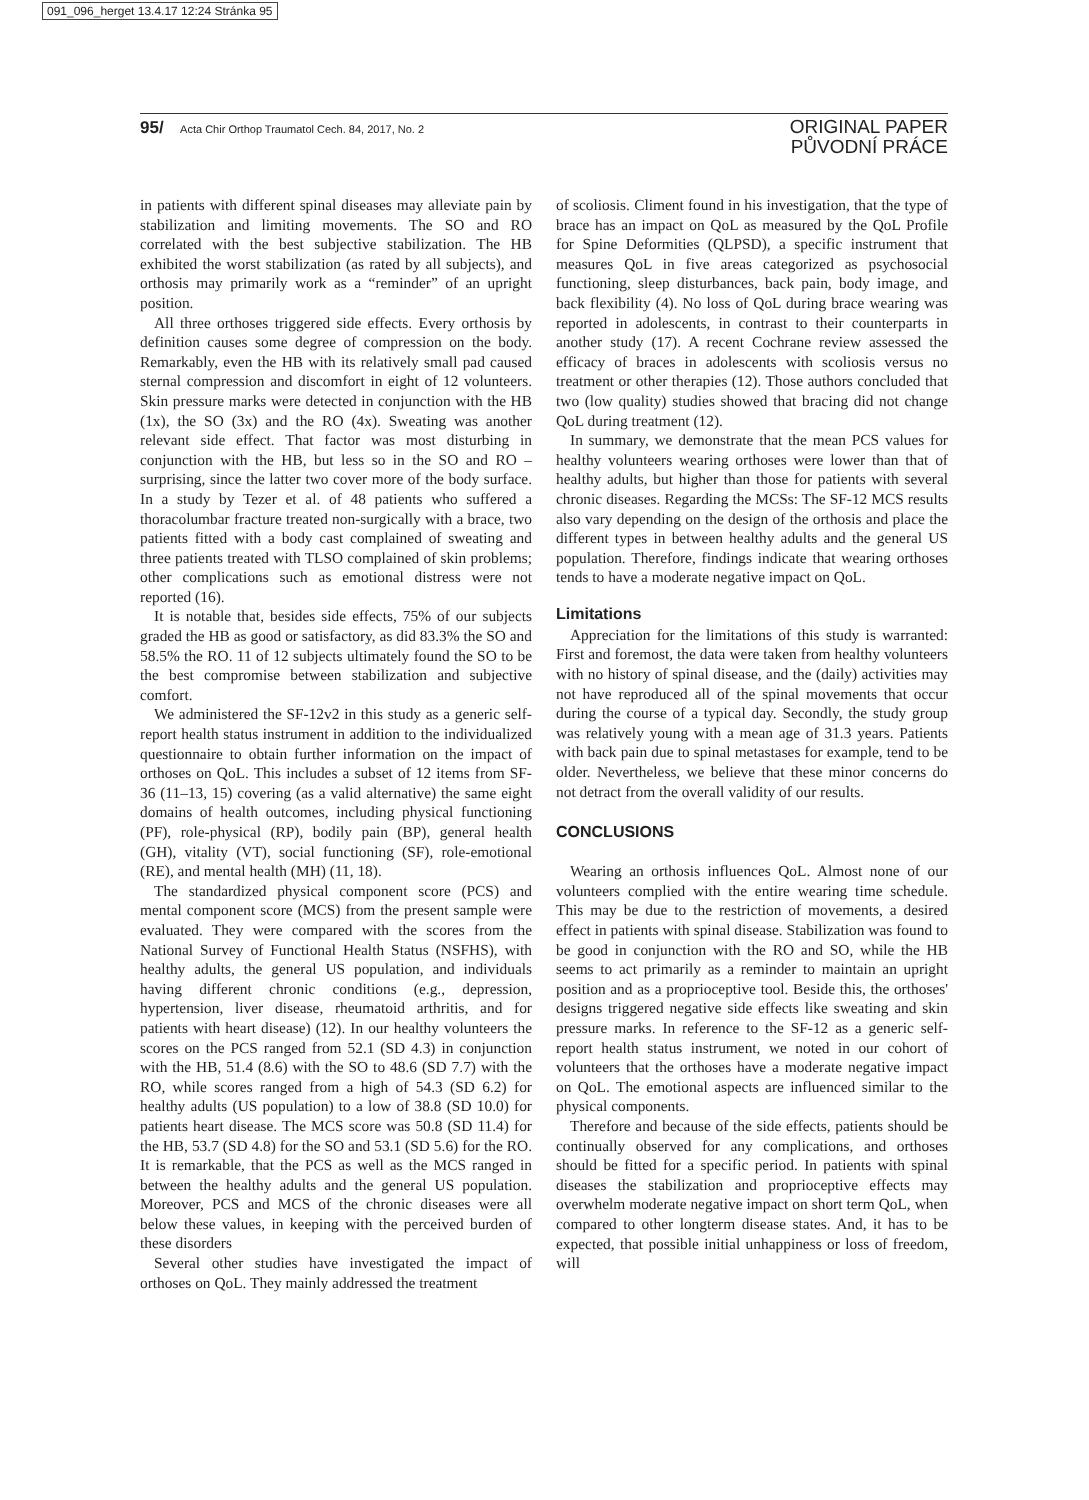091_096_herget 13.4.17 12:24 Stránka 95
95/ Acta Chir Orthop Traumatol Cech. 84, 2017, No. 2
ORIGINAL PAPER
PŮVODNÍ PRÁCE
in patients with different spinal diseases may alleviate pain by stabilization and limiting movements. The SO and RO correlated with the best subjective stabilization. The HB exhibited the worst stabilization (as rated by all subjects), and orthosis may primarily work as a “reminder” of an upright position.
All three orthoses triggered side effects. Every orthosis by definition causes some degree of compression on the body. Remarkably, even the HB with its relatively small pad caused sternal compression and discomfort in eight of 12 volunteers. Skin pressure marks were detected in conjunction with the HB (1x), the SO (3x) and the RO (4x). Sweating was another relevant side effect. That factor was most disturbing in conjunction with the HB, but less so in the SO and RO – surprising, since the latter two cover more of the body surface. In a study by Tezer et al. of 48 patients who suffered a thoracolumbar fracture treated non-surgically with a brace, two patients fitted with a body cast complained of sweating and three patients treated with TLSO complained of skin problems; other complications such as emotional distress were not reported (16).
It is notable that, besides side effects, 75% of our subjects graded the HB as good or satisfactory, as did 83.3% the SO and 58.5% the RO. 11 of 12 subjects ultimately found the SO to be the best compromise between stabilization and subjective comfort.
We administered the SF-12v2 in this study as a generic self-report health status instrument in addition to the individualized questionnaire to obtain further information on the impact of orthoses on QoL. This includes a subset of 12 items from SF-36 (11–13, 15) covering (as a valid alternative) the same eight domains of health outcomes, including physical functioning (PF), role-physical (RP), bodily pain (BP), general health (GH), vitality (VT), social functioning (SF), role-emotional (RE), and mental health (MH) (11, 18).
The standardized physical component score (PCS) and mental component score (MCS) from the present sample were evaluated. They were compared with the scores from the National Survey of Functional Health Status (NSFHS), with healthy adults, the general US population, and individuals having different chronic conditions (e.g., depression, hypertension, liver disease, rheumatoid arthritis, and for patients with heart disease) (12). In our healthy volunteers the scores on the PCS ranged from 52.1 (SD 4.3) in conjunction with the HB, 51.4 (8.6) with the SO to 48.6 (SD 7.7) with the RO, while scores ranged from a high of 54.3 (SD 6.2) for healthy adults (US population) to a low of 38.8 (SD 10.0) for patients heart disease. The MCS score was 50.8 (SD 11.4) for the HB, 53.7 (SD 4.8) for the SO and 53.1 (SD 5.6) for the RO. It is remarkable, that the PCS as well as the MCS ranged in between the healthy adults and the general US population. Moreover, PCS and MCS of the chronic diseases were all below these values, in keeping with the perceived burden of these disorders
Several other studies have investigated the impact of orthoses on QoL. They mainly addressed the treatment
of scoliosis. Climent found in his investigation, that the type of brace has an impact on QoL as measured by the QoL Profile for Spine Deformities (QLPSD), a specific instrument that measures QoL in five areas categorized as psychosocial functioning, sleep disturbances, back pain, body image, and back flexibility (4). No loss of QoL during brace wearing was reported in adolescents, in contrast to their counterparts in another study (17). A recent Cochrane review assessed the efficacy of braces in adolescents with scoliosis versus no treatment or other therapies (12). Those authors concluded that two (low quality) studies showed that bracing did not change QoL during treatment (12).
In summary, we demonstrate that the mean PCS values for healthy volunteers wearing orthoses were lower than that of healthy adults, but higher than those for patients with several chronic diseases. Regarding the MCSs: The SF-12 MCS results also vary depending on the design of the orthosis and place the different types in between healthy adults and the general US population. Therefore, findings indicate that wearing orthoses tends to have a moderate negative impact on QoL.
Limitations
Appreciation for the limitations of this study is warranted: First and foremost, the data were taken from healthy volunteers with no history of spinal disease, and the (daily) activities may not have reproduced all of the spinal movements that occur during the course of a typical day. Secondly, the study group was relatively young with a mean age of 31.3 years. Patients with back pain due to spinal metastases for example, tend to be older. Nevertheless, we believe that these minor concerns do not detract from the overall validity of our results.
CONCLUSIONS
Wearing an orthosis influences QoL. Almost none of our volunteers complied with the entire wearing time schedule. This may be due to the restriction of movements, a desired effect in patients with spinal disease. Stabilization was found to be good in conjunction with the RO and SO, while the HB seems to act primarily as a reminder to maintain an upright position and as a proprioceptive tool. Beside this, the orthoses' designs triggered negative side effects like sweating and skin pressure marks. In reference to the SF-12 as a generic self-report health status instrument, we noted in our cohort of volunteers that the orthoses have a moderate negative impact on QoL. The emotional aspects are influenced similar to the physical components.
Therefore and because of the side effects, patients should be continually observed for any complications, and orthoses should be fitted for a specific period. In patients with spinal diseases the stabilization and proprioceptive effects may overwhelm moderate negative impact on short term QoL, when compared to other longterm disease states. And, it has to be expected, that possible initial unhappiness or loss of freedom, will